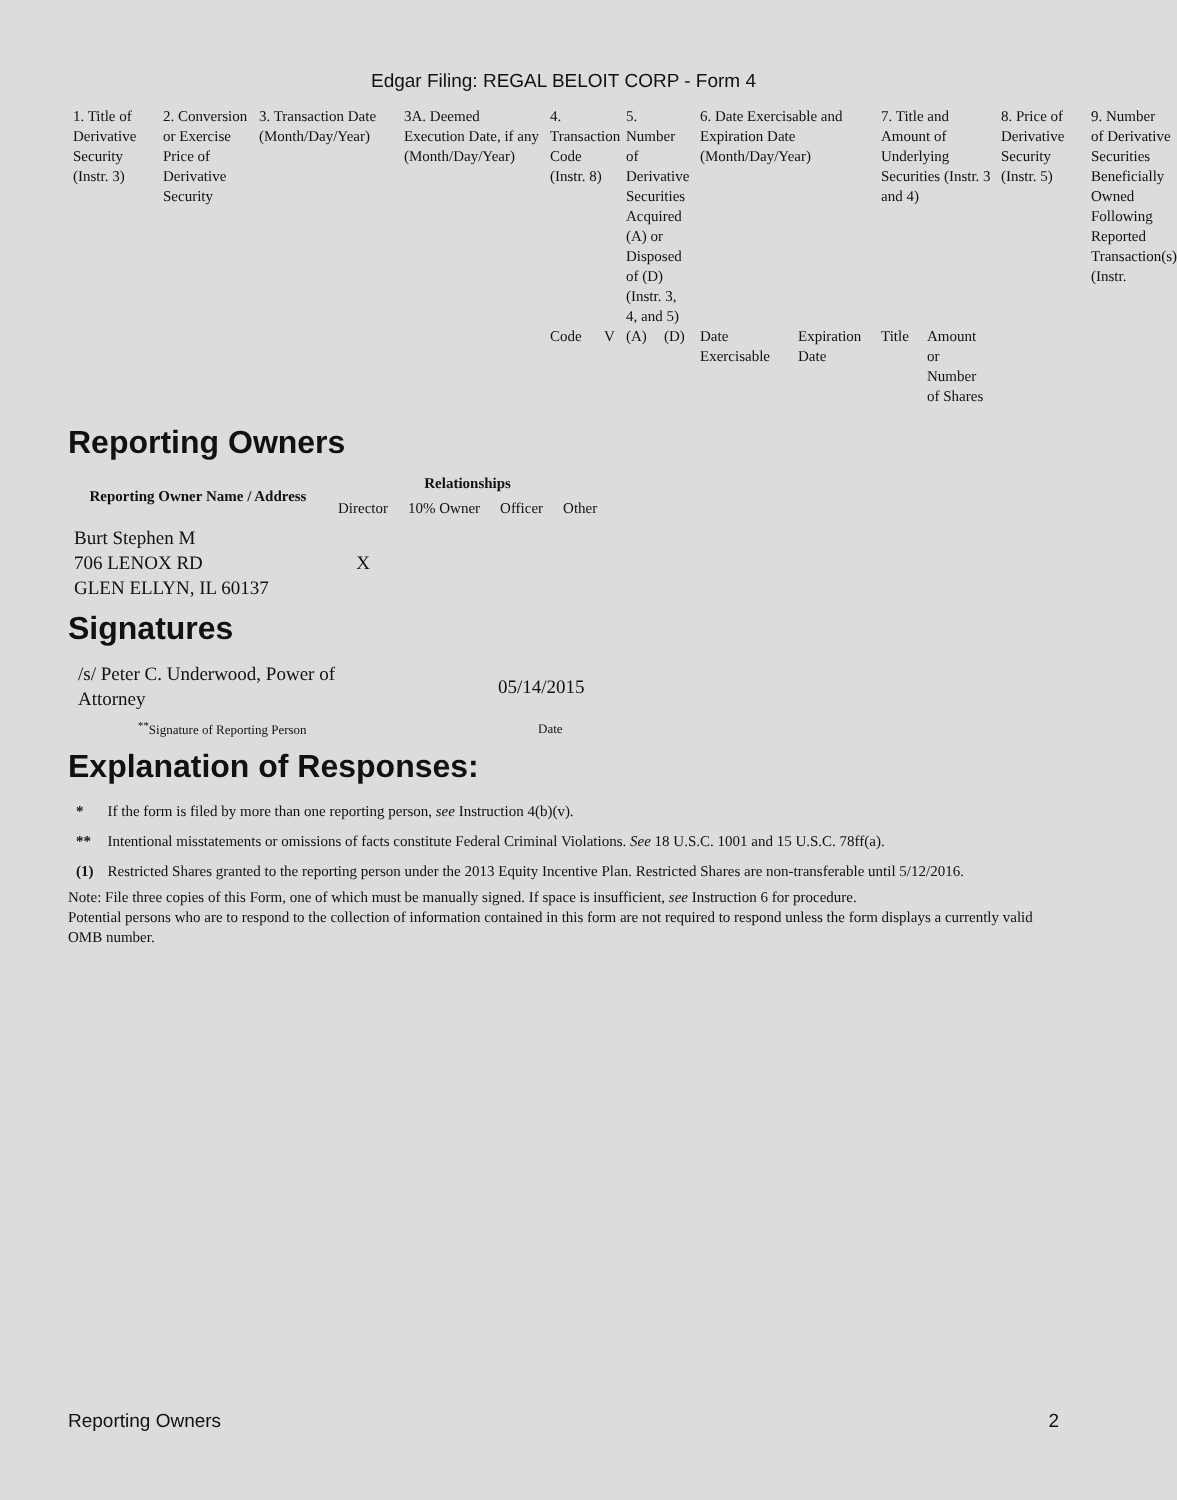Edgar Filing: REGAL BELOIT CORP - Form 4
| 1. Title of Derivative Security (Instr. 3) | 2. Conversion or Exercise Price of Derivative Security | 3. Transaction Date (Month/Day/Year) | 3A. Deemed Execution Date, if any (Month/Day/Year) | 4. Transaction Code (Instr. 8) | | 5. Number of Derivative Securities Acquired (A) or Disposed of (D) (Instr. 3, 4, and 5) | | 6. Date Exercisable and Expiration Date (Month/Day/Year) | | 7. Title and Amount of Underlying Securities (Instr. 3 and 4) | | 8. Price of Derivative Security (Instr. 5) | 9. Number of Derivative Securities Beneficially Owned Following Reported Transaction(s) (Instr. |
| | | | | Code | V | (A) | (D) | Date Exercisable | Expiration Date | Title | Amount or Number of Shares | | |
Reporting Owners
| Reporting Owner Name / Address | Relationships | | | |
| --- | --- | --- | --- | --- |
| | Director | 10% Owner | Officer | Other |
| Burt Stephen M 706 LENOX RD GLEN ELLYN, IL 60137 | X | | | |
Signatures
| /s/ Peter C. Underwood, Power of Attorney | 05/14/2015 |
| <sup>**</sup> Signature of Reporting Person | Date |
Explanation of Responses:
| * | If the form is filed by more than one reporting person, see Instruction 4(b)(v). |
| ** | Intentional misstatements or omissions of facts constitute Federal Criminal Violations. See 18 U.S.C. 1001 and 15 U.S.C. 78ff(a). |
| (1) | Restricted Shares granted to the reporting person under the 2013 Equity Incentive Plan. Restricted Shares are non-transferable until 5/12/2016. |
Note: File three copies of this Form, one of which must be manually signed. If space is insufficient, see Instruction 6 for procedure.
Potential persons who are to respond to the collection of information contained in this form are not required to respond unless the form displays a currently valid OMB number.
Reporting Owners 2